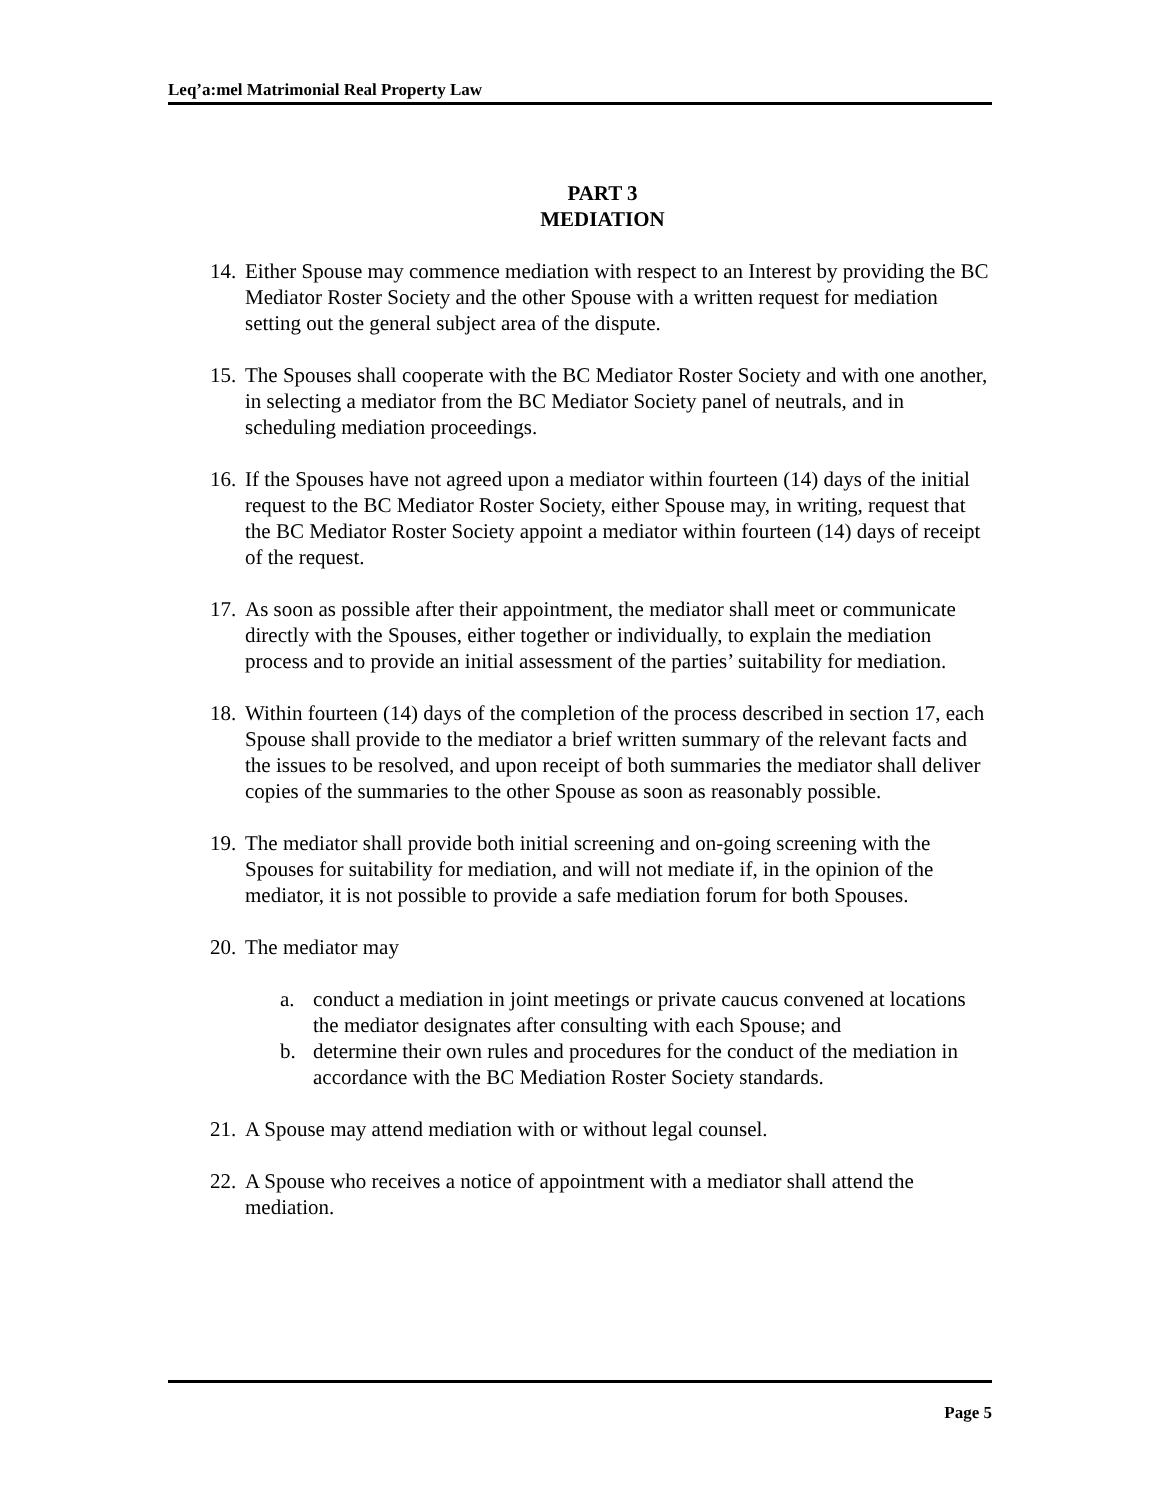Leq’a:mel Matrimonial Real Property Law
PART 3
MEDIATION
14. Either Spouse may commence mediation with respect to an Interest by providing the BC Mediator Roster Society and the other Spouse with a written request for mediation setting out the general subject area of the dispute.
15. The Spouses shall cooperate with the BC Mediator Roster Society and with one another, in selecting a mediator from the BC Mediator Society panel of neutrals, and in scheduling mediation proceedings.
16. If the Spouses have not agreed upon a mediator within fourteen (14) days of the initial request to the BC Mediator Roster Society, either Spouse may, in writing, request that the BC Mediator Roster Society appoint a mediator within fourteen (14) days of receipt of the request.
17. As soon as possible after their appointment, the mediator shall meet or communicate directly with the Spouses, either together or individually, to explain the mediation process and to provide an initial assessment of the parties’ suitability for mediation.
18. Within fourteen (14) days of the completion of the process described in section 17, each Spouse shall provide to the mediator a brief written summary of the relevant facts and the issues to be resolved, and upon receipt of both summaries the mediator shall deliver copies of the summaries to the other Spouse as soon as reasonably possible.
19. The mediator shall provide both initial screening and on-going screening with the Spouses for suitability for mediation, and will not mediate if, in the opinion of the mediator, it is not possible to provide a safe mediation forum for both Spouses.
20. The mediator may
a. conduct a mediation in joint meetings or private caucus convened at locations the mediator designates after consulting with each Spouse; and
b. determine their own rules and procedures for the conduct of the mediation in accordance with the BC Mediation Roster Society standards.
21. A Spouse may attend mediation with or without legal counsel.
22. A Spouse who receives a notice of appointment with a mediator shall attend the mediation.
Page 5